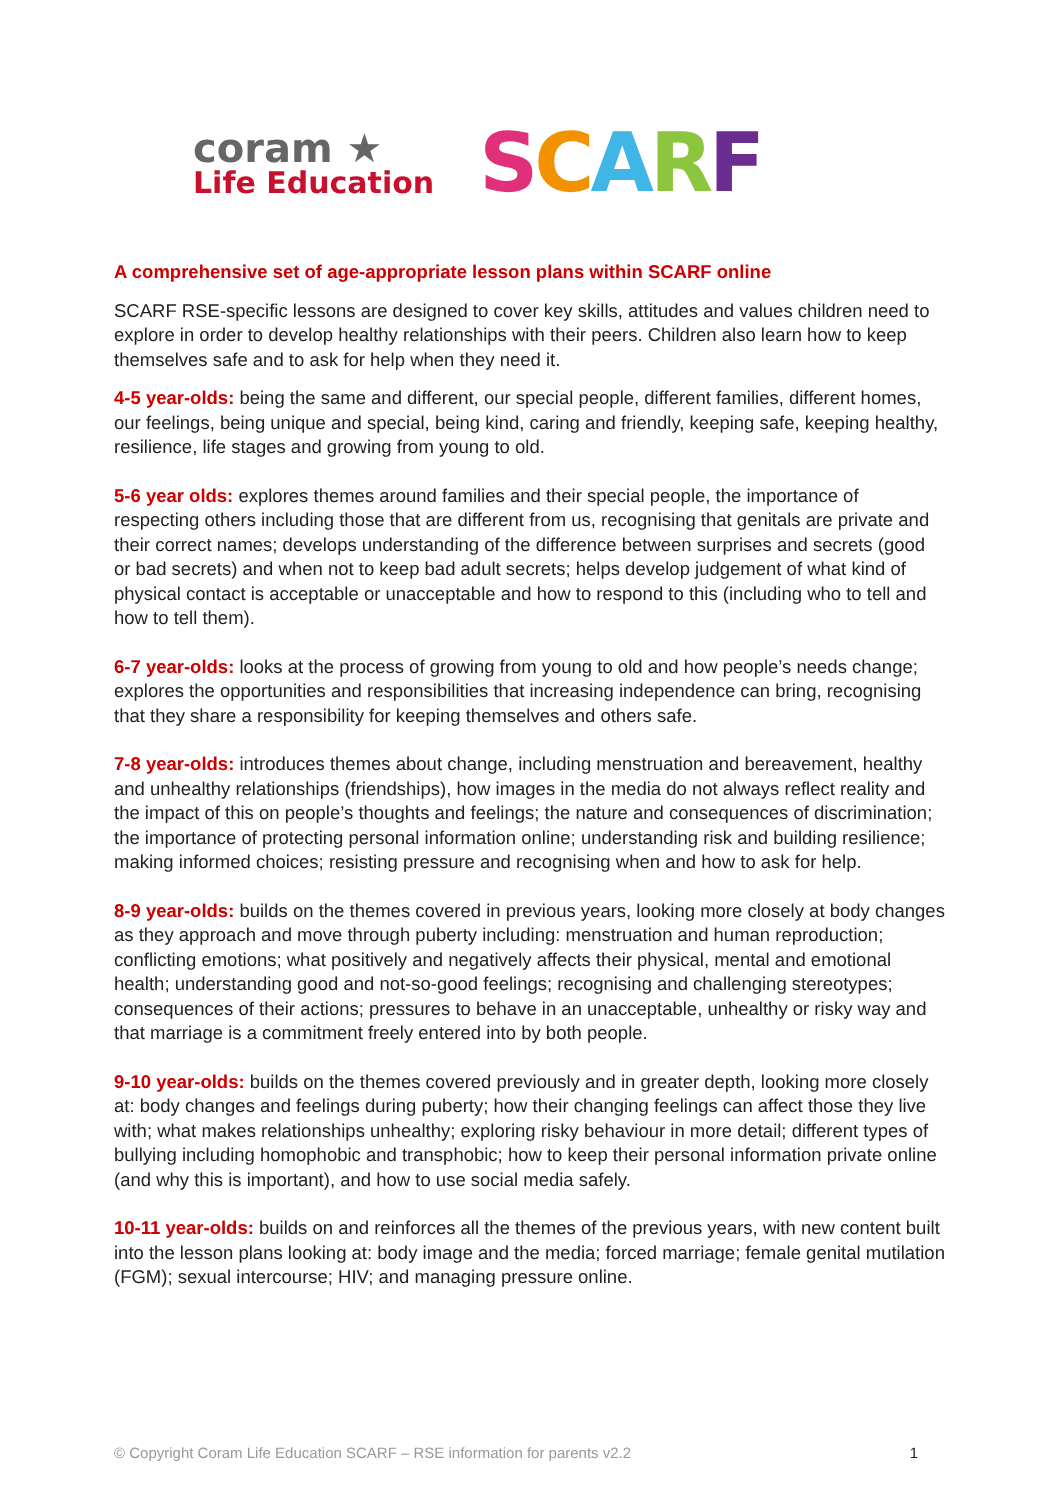coram ★
Life Education
SCARF
A comprehensive set of age-appropriate lesson plans within SCARF online
SCARF RSE-specific lessons are designed to cover key skills, attitudes and values children need to explore in order to develop healthy relationships with their peers. Children also learn how to keep themselves safe and to ask for help when they need it.
4-5 year-olds: being the same and different, our special people, different families, different homes, our feelings, being unique and special, being kind, caring and friendly, keeping safe, keeping healthy, resilience, life stages and growing from young to old.
5-6 year olds: explores themes around families and their special people, the importance of respecting others including those that are different from us, recognising that genitals are private and their correct names; develops understanding of the difference between surprises and secrets (good or bad secrets) and when not to keep bad adult secrets; helps develop judgement of what kind of physical contact is acceptable or unacceptable and how to respond to this (including who to tell and how to tell them).
6-7 year-olds: looks at the process of growing from young to old and how people’s needs change; explores the opportunities and responsibilities that increasing independence can bring, recognising that they share a responsibility for keeping themselves and others safe.
7-8 year-olds: introduces themes about change, including menstruation and bereavement, healthy and unhealthy relationships (friendships), how images in the media do not always reflect reality and the impact of this on people’s thoughts and feelings; the nature and consequences of discrimination; the importance of protecting personal information online; understanding risk and building resilience; making informed choices; resisting pressure and recognising when and how to ask for help.
8-9 year-olds: builds on the themes covered in previous years, looking more closely at body changes as they approach and move through puberty including: menstruation and human reproduction; conflicting emotions; what positively and negatively affects their physical, mental and emotional health; understanding good and not-so-good feelings; recognising and challenging stereotypes; consequences of their actions; pressures to behave in an unacceptable, unhealthy or risky way and that marriage is a commitment freely entered into by both people.
9-10 year-olds: builds on the themes covered previously and in greater depth, looking more closely at: body changes and feelings during puberty; how their changing feelings can affect those they live with; what makes relationships unhealthy; exploring risky behaviour in more detail; different types of bullying including homophobic and transphobic; how to keep their personal information private online (and why this is important), and how to use social media safely.
10-11 year-olds: builds on and reinforces all the themes of the previous years, with new content built into the lesson plans looking at: body image and the media; forced marriage; female genital mutilation (FGM); sexual intercourse; HIV; and managing pressure online.
© Copyright Coram Life Education SCARF – RSE information for parents v2.2 1